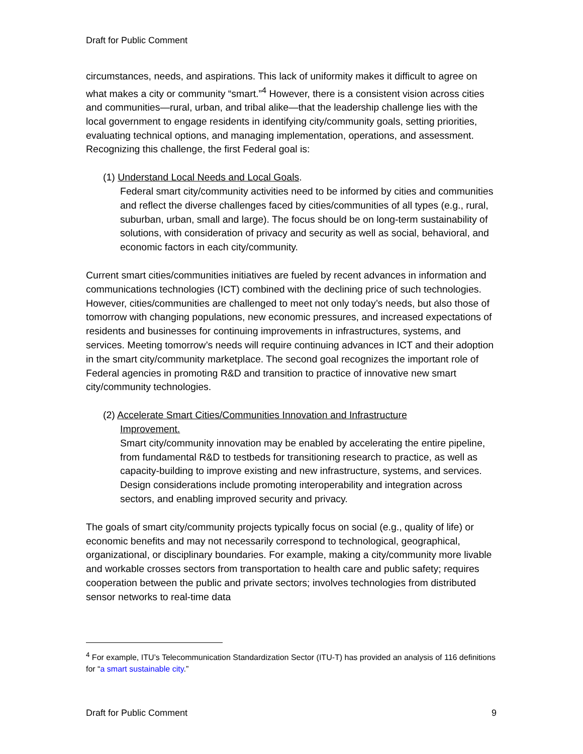Draft for Public Comment
circumstances, needs, and aspirations. This lack of uniformity makes it difficult to agree on what makes a city or community “smart.”<sup>4</sup> However, there is a consistent vision across cities and communities—rural, urban, and tribal alike—that the leadership challenge lies with the local government to engage residents in identifying city/community goals, setting priorities, evaluating technical options, and managing implementation, operations, and assessment. Recognizing this challenge, the first Federal goal is:
(1) Understand Local Needs and Local Goals.
Federal smart city/community activities need to be informed by cities and communities and reflect the diverse challenges faced by cities/communities of all types (e.g., rural, suburban, urban, small and large). The focus should be on long-term sustainability of solutions, with consideration of privacy and security as well as social, behavioral, and economic factors in each city/community.
Current smart cities/communities initiatives are fueled by recent advances in information and communications technologies (ICT) combined with the declining price of such technologies. However, cities/communities are challenged to meet not only today’s needs, but also those of tomorrow with changing populations, new economic pressures, and increased expectations of residents and businesses for continuing improvements in infrastructures, systems, and services. Meeting tomorrow’s needs will require continuing advances in ICT and their adoption in the smart city/community marketplace. The second goal recognizes the important role of Federal agencies in promoting R&D and transition to practice of innovative new smart city/community technologies.
(2) Accelerate Smart Cities/Communities Innovation and Infrastructure
Improvement.
Smart city/community innovation may be enabled by accelerating the entire pipeline, from fundamental R&D to testbeds for transitioning research to practice, as well as capacity-building to improve existing and new infrastructure, systems, and services. Design considerations include promoting interoperability and integration across sectors, and enabling improved security and privacy.
The goals of smart city/community projects typically focus on social (e.g., quality of life) or economic benefits and may not necessarily correspond to technological, geographical, organizational, or disciplinary boundaries. For example, making a city/community more livable and workable crosses sectors from transportation to health care and public safety; requires cooperation between the public and private sectors; involves technologies from distributed sensor networks to real-time data
<sup>4</sup> For example, ITU’s Telecommunication Standardization Sector (ITU-T) has provided an analysis of 116 definitions for “a smart sustainable city.”
Draft for Public Comment 9